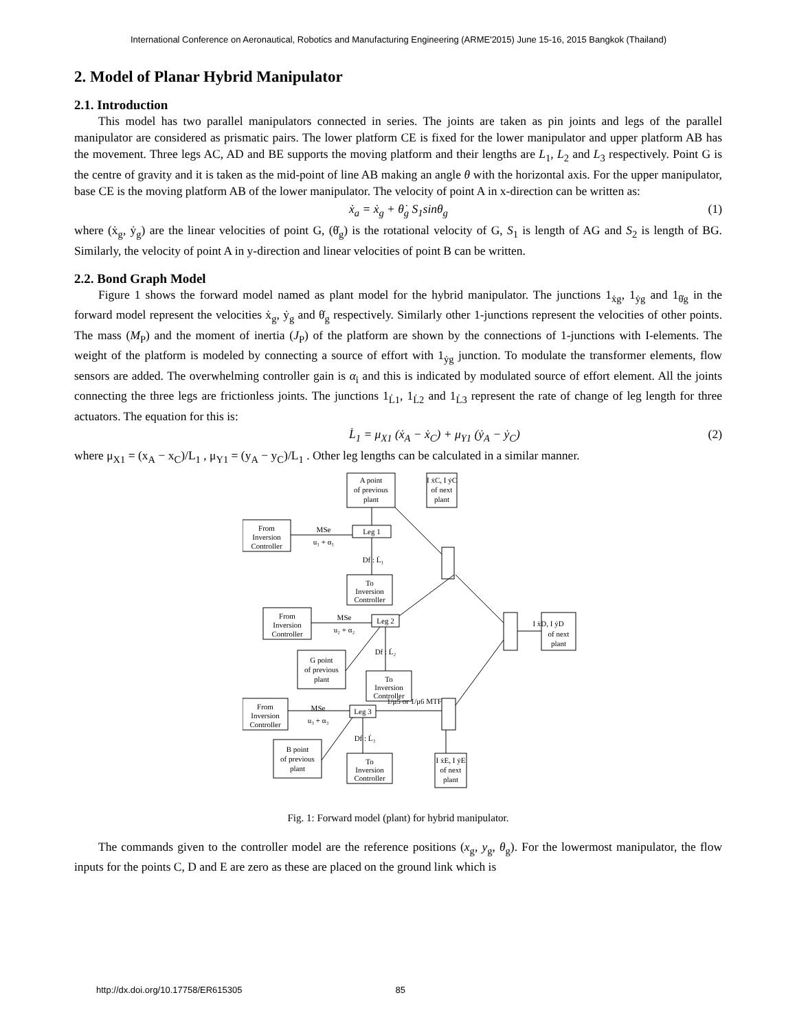International Conference on Aeronautical, Robotics and Manufacturing Engineering (ARME'2015) June 15-16, 2015 Bangkok (Thailand)
2. Model of Planar Hybrid Manipulator
2.1. Introduction
This model has two parallel manipulators connected in series. The joints are taken as pin joints and legs of the parallel manipulator are considered as prismatic pairs. The lower platform CE is fixed for the lower manipulator and upper platform AB has the movement. Three legs AC, AD and BE supports the moving platform and their lengths are L<sub>1</sub>, L<sub>2</sub> and L<sub>3</sub> respectively. Point G is the centre of gravity and it is taken as the mid-point of line AB making an angle θ with the horizontal axis. For the upper manipulator, base CE is the moving platform AB of the lower manipulator. The velocity of point A in x-direction can be written as:
ẋ<sub>a</sub> = ẋ<sub>g</sub> + θ̇<sub>g</sub> S<sub>1</sub>sinθ<sub>g</sub> (1)
where (ẋ<sub>g</sub>, ẏ<sub>g</sub>) are the linear velocities of point G, (θ̇<sub>g</sub>) is the rotational velocity of G, S<sub>1</sub> is length of AG and S<sub>2</sub> is length of BG. Similarly, the velocity of point A in y-direction and linear velocities of point B can be written.
2.2. Bond Graph Model
Figure 1 shows the forward model named as plant model for the hybrid manipulator. The junctions 1<sub>ẋg</sub>, 1<sub>ẏg</sub> and 1<sub>θ̇g</sub> in the forward model represent the velocities ẋ<sub>g</sub>, ẏ<sub>g</sub> and θ̇<sub>g</sub> respectively. Similarly other 1-junctions represent the velocities of other points. The mass (M<sub>P</sub>) and the moment of inertia (J<sub>P</sub>) of the platform are shown by the connections of 1-junctions with I-elements. The weight of the platform is modeled by connecting a source of effort with 1<sub>ẏg</sub> junction. To modulate the transformer elements, flow sensors are added. The overwhelming controller gain is α<sub>i</sub> and this is indicated by modulated source of effort element. All the joints connecting the three legs are frictionless joints. The junctions 1<sub>L̇1</sub>, 1<sub>L̇2</sub> and 1<sub>L̇3</sub> represent the rate of change of leg length for three actuators. The equation for this is:
L̇<sub>1</sub> = μ<sub>X1</sub> (ẋ<sub>A</sub> − ẋ<sub>C</sub>) + μ<sub>Y1</sub> (ẏ<sub>A</sub> − ẏ<sub>C</sub>) (2)
where μ<sub>X1</sub> = (x<sub>A</sub> − x<sub>C</sub>)/L<sub>1</sub> , μ<sub>Y1</sub> = (y<sub>A</sub> − y<sub>C</sub>)/L<sub>1</sub> . Other leg lengths can be calculated in a similar manner.
A point
of previous
plant
I ẋC, I ẏC
of next
plant
From
Inversion
Controller
Leg 1
MSe
u₁ + α₁
Df : L̇₁
To
Inversion
Controller
From
Inversion
Controller
Leg 2
MSe
u₂ + α₂
Df : L̇₂
G point
of previous
plant
To
Inversion
Controller
I ẋD, I ẏD
of next
plant
From
Inversion
Controller
Leg 3
MSe
u₃ + α₃
1/μ5 or 1/μ6 MTF
Df : L̇₃
B point
of previous
plant
To
Inversion
Controller
I ẋE, I ẏE
of next
plant
Fig. 1: Forward model (plant) for hybrid manipulator.
The commands given to the controller model are the reference positions (x<sub>g</sub>, y<sub>g</sub>, θ<sub>g</sub>). For the lowermost manipulator, the flow inputs for the points C, D and E are zero as these are placed on the ground link which is
http://dx.doi.org/10.17758/ER615305 85